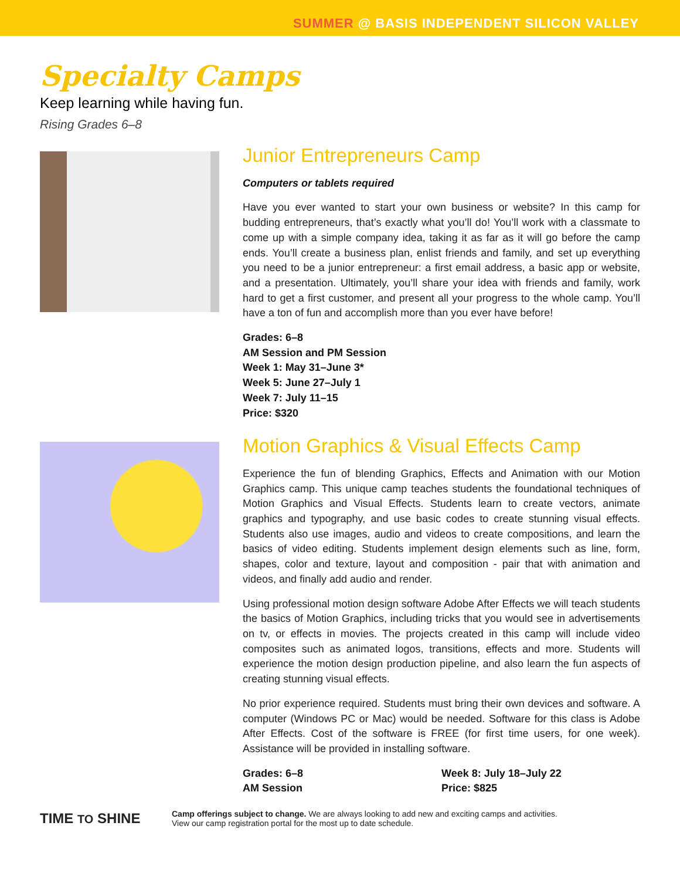SUMMER @ BASIS INDEPENDENT SILICON VALLEY
Specialty Camps
Keep learning while having fun.
Rising Grades 6–8
Junior Entrepreneurs Camp
Computers or tablets required
Have you ever wanted to start your own business or website? In this camp for budding entrepreneurs, that’s exactly what you’ll do! You’ll work with a classmate to come up with a simple company idea, taking it as far as it will go before the camp ends. You’ll create a business plan, enlist friends and family, and set up everything you need to be a junior entrepreneur: a first email address, a basic app or website, and a presentation. Ultimately, you’ll share your idea with friends and family, work hard to get a first customer, and present all your progress to the whole camp. You’ll have a ton of fun and accomplish more than you ever have before!
Grades: 6–8
AM Session and PM Session
Week 1: May 31–June 3*
Week 5: June 27–July 1
Week 7: July 11–15
Price: $320
Motion Graphics & Visual Effects Camp
Experience the fun of blending Graphics, Effects and Animation with our Motion Graphics camp. This unique camp teaches students the foundational techniques of Motion Graphics and Visual Effects. Students learn to create vectors, animate graphics and typography, and use basic codes to create stunning visual effects. Students also use images, audio and videos to create compositions, and learn the basics of video editing. Students implement design elements such as line, form, shapes, color and texture, layout and composition - pair that with animation and videos, and finally add audio and render.
Using professional motion design software Adobe After Effects we will teach students the basics of Motion Graphics, including tricks that you would see in advertisements on tv, or effects in movies. The projects created in this camp will include video composites such as animated logos, transitions, effects and more. Students will experience the motion design production pipeline, and also learn the fun aspects of creating stunning visual effects.
No prior experience required. Students must bring their own devices and software. A computer (Windows PC or Mac) would be needed. Software for this class is Adobe After Effects. Cost of the software is FREE (for first time users, for one week). Assistance will be provided in installing software.
Grades: 6–8
AM Session
Week 8: July 18–July 22
Price: $825
TIME TO SHINE
Camp offerings subject to change. We are always looking to add new and exciting camps and activities.
View our camp registration portal for the most up to date schedule.